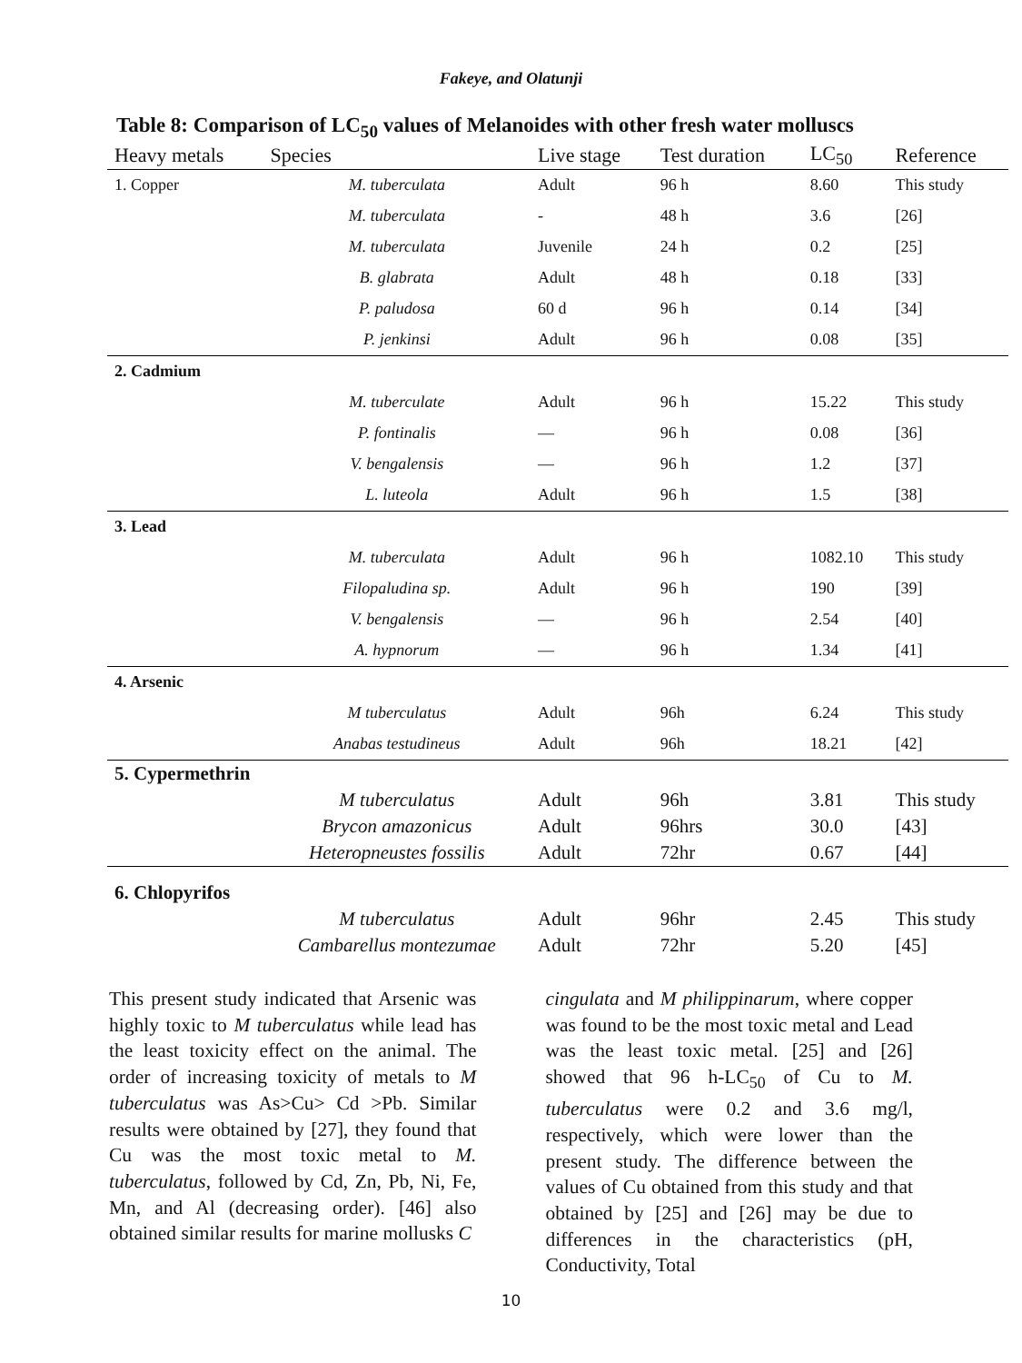Fakeye, and Olatunji
Table 8: Comparison of LC<sub>50</sub> values of Melanoides with other fresh water molluscs
| Heavy metals | Species | Live stage | Test duration | LC<sub>50</sub> | Reference |
| --- | --- | --- | --- | --- | --- |
| 1. Copper | M. tuberculata | Adult | 96 h | 8.60 | This study |
| | M. tuberculata | - | 48 h | 3.6 | [26] |
| | M. tuberculata | Juvenile | 24 h | 0.2 | [25] |
| | B. glabrata | Adult | 48 h | 0.18 | [33] |
| | P. paludosa | 60 d | 96 h | 0.14 | [34] |
| | P. jenkinsi | Adult | 96 h | 0.08 | [35] |
| 2. Cadmium | | | | | |
| | M. tuberculate | Adult | 96 h | 15.22 | This study |
| | P. fontinalis | — | 96 h | 0.08 | [36] |
| | V. bengalensis | — | 96 h | 1.2 | [37] |
| | L. luteola | Adult | 96 h | 1.5 | [38] |
| 3. Lead | | | | | |
| | M. tuberculata | Adult | 96 h | 1082.10 | This study |
| | Filopaludina sp. | Adult | 96 h | 190 | [39] |
| | V. bengalensis | — | 96 h | 2.54 | [40] |
| | A. hypnorum | — | 96 h | 1.34 | [41] |
| 4. Arsenic | | | | | |
| | M tuberculatus | Adult | 96h | 6.24 | This study |
| | Anabas testudineus | Adult | 96h | 18.21 | [42] |
| 5. Cypermethrin | | | | | |
| | M tuberculatus | Adult | 96h | 3.81 | This study |
| | Brycon amazonicus | Adult | 96hrs | 30.0 | [43] |
| | Heteropneustes fossilis | Adult | 72hr | 0.67 | [44] |
| 6. Chlopyrifos | | | | | |
| | M tuberculatus | Adult | 96hr | 2.45 | This study |
| | Cambarellus montezumae | Adult | 72hr | 5.20 | [45] |
This present study indicated that Arsenic was highly toxic to M tuberculatus while lead has the least toxicity effect on the animal. The order of increasing toxicity of metals to M tuberculatus was As>Cu> Cd >Pb. Similar results were obtained by [27], they found that Cu was the most toxic metal to M. tuberculatus, followed by Cd, Zn, Pb, Ni, Fe, Mn, and Al (decreasing order). [46] also obtained similar results for marine mollusks C
cingulata and M philippinarum, where copper was found to be the most toxic metal and Lead was the least toxic metal. [25] and [26] showed that 96 h-LC<sub>50</sub> of Cu to M. tuberculatus were 0.2 and 3.6 mg/l, respectively, which were lower than the present study. The difference between the values of Cu obtained from this study and that obtained by [25] and [26] may be due to differences in the characteristics (pH, Conductivity, Total
10